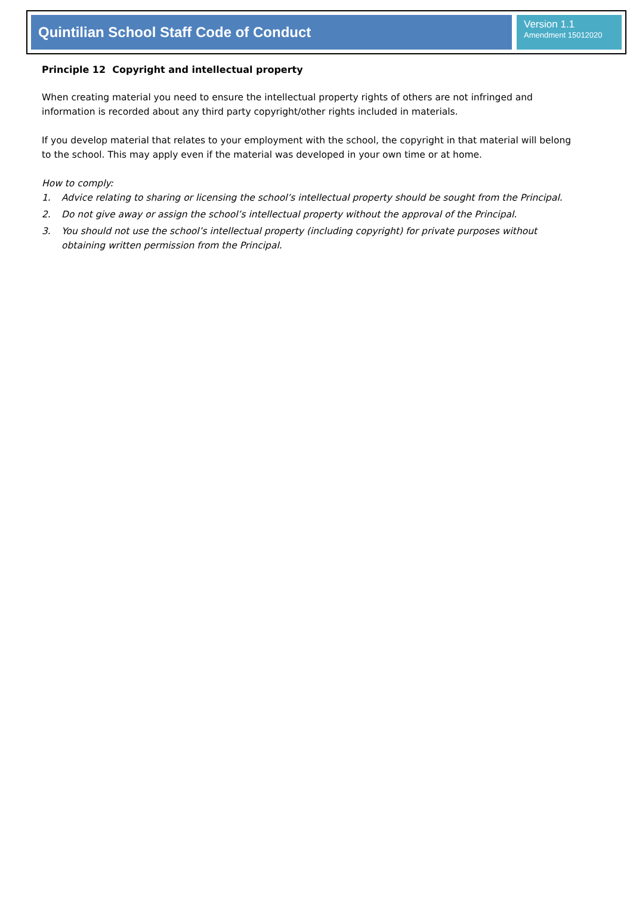Quintilian School Staff Code of Conduct
Version 1.1
Amendment 15012020
Principle 12 Copyright and intellectual property
When creating material you need to ensure the intellectual property rights of others are not infringed and information is recorded about any third party copyright/other rights included in materials.
If you develop material that relates to your employment with the school, the copyright in that material will belong to the school. This may apply even if the material was developed in your own time or at home.
How to comply:
1. Advice relating to sharing or licensing the school’s intellectual property should be sought from the Principal.
2. Do not give away or assign the school’s intellectual property without the approval of the Principal.
3. You should not use the school’s intellectual property (including copyright) for private purposes without obtaining written permission from the Principal.